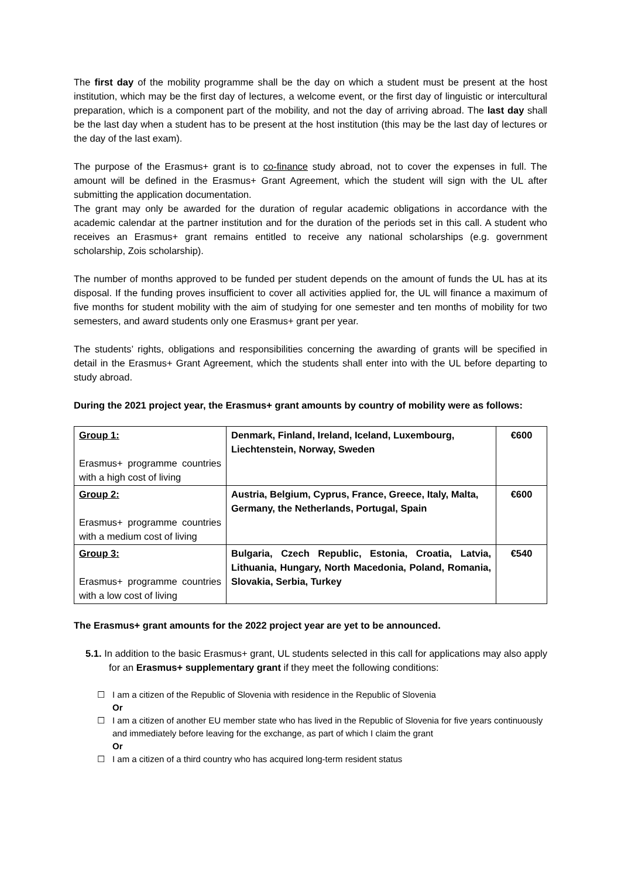The first day of the mobility programme shall be the day on which a student must be present at the host institution, which may be the first day of lectures, a welcome event, or the first day of linguistic or intercultural preparation, which is a component part of the mobility, and not the day of arriving abroad. The last day shall be the last day when a student has to be present at the host institution (this may be the last day of lectures or the day of the last exam).
The purpose of the Erasmus+ grant is to co-finance study abroad, not to cover the expenses in full. The amount will be defined in the Erasmus+ Grant Agreement, which the student will sign with the UL after submitting the application documentation.
The grant may only be awarded for the duration of regular academic obligations in accordance with the academic calendar at the partner institution and for the duration of the periods set in this call. A student who receives an Erasmus+ grant remains entitled to receive any national scholarships (e.g. government scholarship, Zois scholarship).
The number of months approved to be funded per student depends on the amount of funds the UL has at its disposal. If the funding proves insufficient to cover all activities applied for, the UL will finance a maximum of five months for student mobility with the aim of studying for one semester and ten months of mobility for two semesters, and award students only one Erasmus+ grant per year.
The students’ rights, obligations and responsibilities concerning the awarding of grants will be specified in detail in the Erasmus+ Grant Agreement, which the students shall enter into with the UL before departing to study abroad.
During the 2021 project year, the Erasmus+ grant amounts by country of mobility were as follows:
| Group 1: Erasmus+ programme countries with a high cost of living | Denmark, Finland, Ireland, Iceland, Luxembourg, Liechtenstein, Norway, Sweden | €600 |
| Group 2: Erasmus+ programme countries with a medium cost of living | Austria, Belgium, Cyprus, France, Greece, Italy, Malta, Germany, the Netherlands, Portugal, Spain | €600 |
| Group 3: Erasmus+ programme countries with a low cost of living | Bulgaria, Czech Republic, Estonia, Croatia, Latvia, Lithuania, Hungary, North Macedonia, Poland, Romania, Slovakia, Serbia, Turkey | €540 |
The Erasmus+ grant amounts for the 2022 project year are yet to be announced.
5.1. In addition to the basic Erasmus+ grant, UL students selected in this call for applications may also apply for an Erasmus+ supplementary grant if they meet the following conditions:
☐ I am a citizen of the Republic of Slovenia with residence in the Republic of Slovenia
Or
☐ I am a citizen of another EU member state who has lived in the Republic of Slovenia for five years continuously and immediately before leaving for the exchange, as part of which I claim the grant
Or
☐ I am a citizen of a third country who has acquired long-term resident status